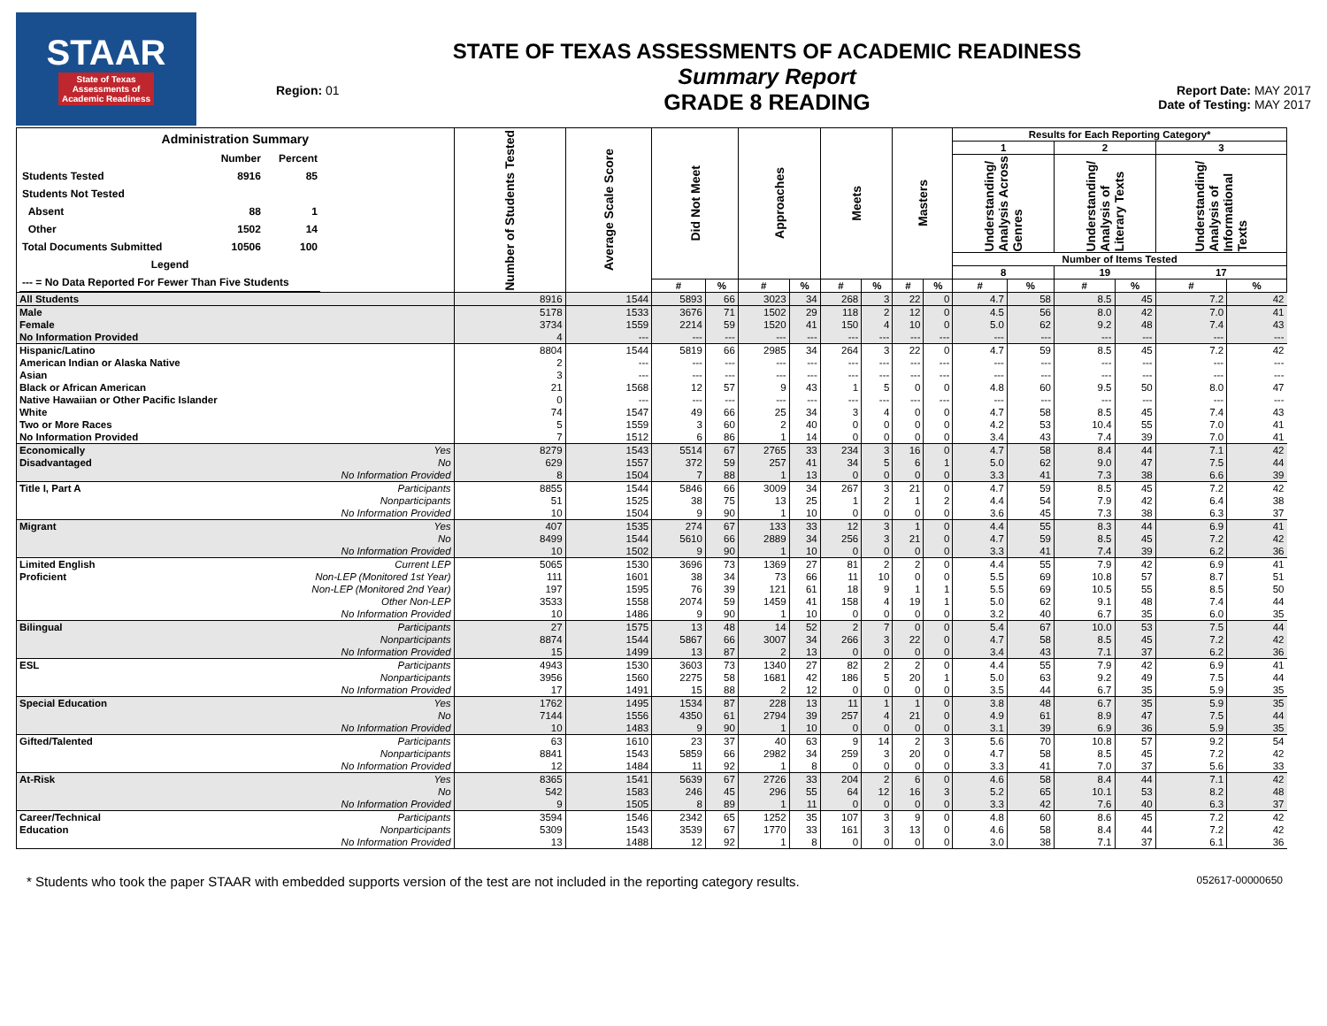STAAR
State of Texas
Assessments of
Academic Readiness
Region: 01
STATE OF TEXAS ASSESSMENTS OF ACADEMIC READINESS
Summary Report
GRADE 8 READING
Report Date: MAY 2017
Date of Testing: MAY 2017
| Administration Summary / / Number / Percent / / --- / --- / --- / / Students Tested / 8916 / 85 / / Students Not Tested / / / / Absent / 88 / 1 / / Other / 1502 / 14 / / Total Documents Submitted / 10506 / 100 / / Legend / / / / --- = No Data Reported For Fewer Than Five Students / / / | | Number of Students Tested | Average Scale Score | Did Not Meet | | Approaches | | Meets | | Masters | | Results for Each Reporting Category* | | | | | |
| --- | --- | --- | --- | --- | --- | --- | --- | --- | --- | --- | --- | --- | --- | --- | --- | --- | --- |
| | | | | | | | | | | | | 1 | | 2 | | 3 | |
| | | | | | | | | | | | | Understanding/ Analysis Across Genres | | Understanding/ Analysis of Literary Texts | | Understanding/ Analysis of Informational Texts | |
| | | | | | | | | | | | | Number of Items Tested | | | | | |
| | | | | | | | | | | | | 8 | | 19 | | 17 | |
| | | | | # | % | # | % | # | % | # | % | # | % | # | % | # | % |
| All Students | | 8916 | 1544 | 5893 | 66 | 3023 | 34 | 268 | 3 | 22 | 0 | 4.7 | 58 | 8.5 | 45 | 7.2 | 42 |
| Male | | 5178 | 1533 | 3676 | 71 | 1502 | 29 | 118 | 2 | 12 | 0 | 4.5 | 56 | 8.0 | 42 | 7.0 | 41 |
| Female | | 3734 | 1559 | 2214 | 59 | 1520 | 41 | 150 | 4 | 10 | 0 | 5.0 | 62 | 9.2 | 48 | 7.4 | 43 |
| No Information Provided | | 4 | --- | --- | --- | --- | --- | --- | --- | --- | --- | --- | --- | --- | --- | --- | --- |
| Hispanic/Latino | | 8804 | 1544 | 5819 | 66 | 2985 | 34 | 264 | 3 | 22 | 0 | 4.7 | 59 | 8.5 | 45 | 7.2 | 42 |
| American Indian or Alaska Native | | 2 | --- | --- | --- | --- | --- | --- | --- | --- | --- | --- | --- | --- | --- | --- | --- |
| Asian | | 3 | --- | --- | --- | --- | --- | --- | --- | --- | --- | --- | --- | --- | --- | --- | --- |
| Black or African American | | 21 | 1568 | 12 | 57 | 9 | 43 | 1 | 5 | 0 | 0 | 4.8 | 60 | 9.5 | 50 | 8.0 | 47 |
| Native Hawaiian or Other Pacific Islander | | 0 | --- | --- | --- | --- | --- | --- | --- | --- | --- | --- | --- | --- | --- | --- | --- |
| White | | 74 | 1547 | 49 | 66 | 25 | 34 | 3 | 4 | 0 | 0 | 4.7 | 58 | 8.5 | 45 | 7.4 | 43 |
| Two or More Races | | 5 | 1559 | 3 | 60 | 2 | 40 | 0 | 0 | 0 | 0 | 4.2 | 53 | 10.4 | 55 | 7.0 | 41 |
| No Information Provided | | 7 | 1512 | 6 | 86 | 1 | 14 | 0 | 0 | 0 | 0 | 3.4 | 43 | 7.4 | 39 | 7.0 | 41 |
| Economically | Yes | 8279 | 1543 | 5514 | 67 | 2765 | 33 | 234 | 3 | 16 | 0 | 4.7 | 58 | 8.4 | 44 | 7.1 | 42 |
| Disadvantaged | No | 629 | 1557 | 372 | 59 | 257 | 41 | 34 | 5 | 6 | 1 | 5.0 | 62 | 9.0 | 47 | 7.5 | 44 |
| | No Information Provided | 8 | 1504 | 7 | 88 | 1 | 13 | 0 | 0 | 0 | 0 | 3.3 | 41 | 7.3 | 38 | 6.6 | 39 |
| Title I, Part A | Participants | 8855 | 1544 | 5846 | 66 | 3009 | 34 | 267 | 3 | 21 | 0 | 4.7 | 59 | 8.5 | 45 | 7.2 | 42 |
| | Nonparticipants | 51 | 1525 | 38 | 75 | 13 | 25 | 1 | 2 | 1 | 2 | 4.4 | 54 | 7.9 | 42 | 6.4 | 38 |
| | No Information Provided | 10 | 1504 | 9 | 90 | 1 | 10 | 0 | 0 | 0 | 0 | 3.6 | 45 | 7.3 | 38 | 6.3 | 37 |
| Migrant | Yes | 407 | 1535 | 274 | 67 | 133 | 33 | 12 | 3 | 1 | 0 | 4.4 | 55 | 8.3 | 44 | 6.9 | 41 |
| | No | 8499 | 1544 | 5610 | 66 | 2889 | 34 | 256 | 3 | 21 | 0 | 4.7 | 59 | 8.5 | 45 | 7.2 | 42 |
| | No Information Provided | 10 | 1502 | 9 | 90 | 1 | 10 | 0 | 0 | 0 | 0 | 3.3 | 41 | 7.4 | 39 | 6.2 | 36 |
| Limited English | Current LEP | 5065 | 1530 | 3696 | 73 | 1369 | 27 | 81 | 2 | 2 | 0 | 4.4 | 55 | 7.9 | 42 | 6.9 | 41 |
| Proficient | Non-LEP (Monitored 1st Year) | 111 | 1601 | 38 | 34 | 73 | 66 | 11 | 10 | 0 | 0 | 5.5 | 69 | 10.8 | 57 | 8.7 | 51 |
| | Non-LEP (Monitored 2nd Year) | 197 | 1595 | 76 | 39 | 121 | 61 | 18 | 9 | 1 | 1 | 5.5 | 69 | 10.5 | 55 | 8.5 | 50 |
| | Other Non-LEP | 3533 | 1558 | 2074 | 59 | 1459 | 41 | 158 | 4 | 19 | 1 | 5.0 | 62 | 9.1 | 48 | 7.4 | 44 |
| | No Information Provided | 10 | 1486 | 9 | 90 | 1 | 10 | 0 | 0 | 0 | 0 | 3.2 | 40 | 6.7 | 35 | 6.0 | 35 |
| Bilingual | Participants | 27 | 1575 | 13 | 48 | 14 | 52 | 2 | 7 | 0 | 0 | 5.4 | 67 | 10.0 | 53 | 7.5 | 44 |
| | Nonparticipants | 8874 | 1544 | 5867 | 66 | 3007 | 34 | 266 | 3 | 22 | 0 | 4.7 | 58 | 8.5 | 45 | 7.2 | 42 |
| | No Information Provided | 15 | 1499 | 13 | 87 | 2 | 13 | 0 | 0 | 0 | 0 | 3.4 | 43 | 7.1 | 37 | 6.2 | 36 |
| ESL | Participants | 4943 | 1530 | 3603 | 73 | 1340 | 27 | 82 | 2 | 2 | 0 | 4.4 | 55 | 7.9 | 42 | 6.9 | 41 |
| | Nonparticipants | 3956 | 1560 | 2275 | 58 | 1681 | 42 | 186 | 5 | 20 | 1 | 5.0 | 63 | 9.2 | 49 | 7.5 | 44 |
| | No Information Provided | 17 | 1491 | 15 | 88 | 2 | 12 | 0 | 0 | 0 | 0 | 3.5 | 44 | 6.7 | 35 | 5.9 | 35 |
| Special Education | Yes | 1762 | 1495 | 1534 | 87 | 228 | 13 | 11 | 1 | 1 | 0 | 3.8 | 48 | 6.7 | 35 | 5.9 | 35 |
| | No | 7144 | 1556 | 4350 | 61 | 2794 | 39 | 257 | 4 | 21 | 0 | 4.9 | 61 | 8.9 | 47 | 7.5 | 44 |
| | No Information Provided | 10 | 1483 | 9 | 90 | 1 | 10 | 0 | 0 | 0 | 0 | 3.1 | 39 | 6.9 | 36 | 5.9 | 35 |
| Gifted/Talented | Participants | 63 | 1610 | 23 | 37 | 40 | 63 | 9 | 14 | 2 | 3 | 5.6 | 70 | 10.8 | 57 | 9.2 | 54 |
| | Nonparticipants | 8841 | 1543 | 5859 | 66 | 2982 | 34 | 259 | 3 | 20 | 0 | 4.7 | 58 | 8.5 | 45 | 7.2 | 42 |
| | No Information Provided | 12 | 1484 | 11 | 92 | 1 | 8 | 0 | 0 | 0 | 0 | 3.3 | 41 | 7.0 | 37 | 5.6 | 33 |
| At-Risk | Yes | 8365 | 1541 | 5639 | 67 | 2726 | 33 | 204 | 2 | 6 | 0 | 4.6 | 58 | 8.4 | 44 | 7.1 | 42 |
| | No | 542 | 1583 | 246 | 45 | 296 | 55 | 64 | 12 | 16 | 3 | 5.2 | 65 | 10.1 | 53 | 8.2 | 48 |
| | No Information Provided | 9 | 1505 | 8 | 89 | 1 | 11 | 0 | 0 | 0 | 0 | 3.3 | 42 | 7.6 | 40 | 6.3 | 37 |
| Career/Technical | Participants | 3594 | 1546 | 2342 | 65 | 1252 | 35 | 107 | 3 | 9 | 0 | 4.8 | 60 | 8.6 | 45 | 7.2 | 42 |
| Education | Nonparticipants | 5309 | 1543 | 3539 | 67 | 1770 | 33 | 161 | 3 | 13 | 0 | 4.6 | 58 | 8.4 | 44 | 7.2 | 42 |
| | No Information Provided | 13 | 1488 | 12 | 92 | 1 | 8 | 0 | 0 | 0 | 0 | 3.0 | 38 | 7.1 | 37 | 6.1 | 36 |
* Students who took the paper STAAR with embedded supports version of the test are not included in the reporting category results. 052617-00000650